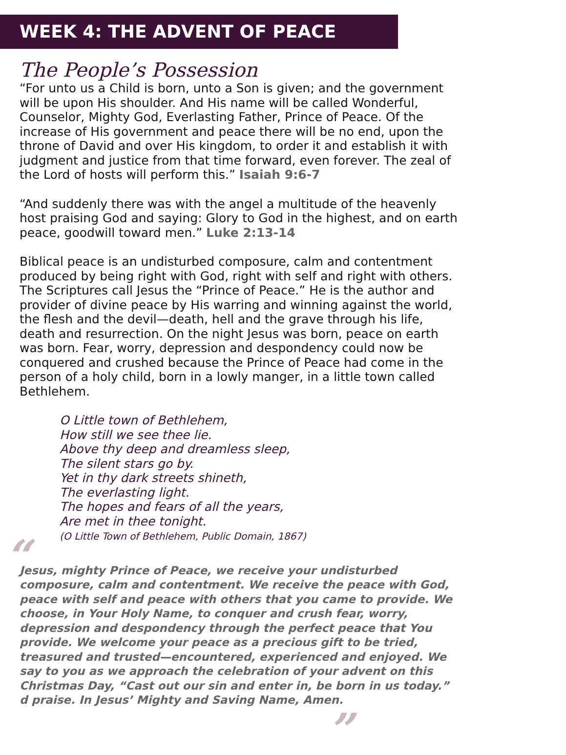WEEK 4: THE ADVENT OF PEACE
The People’s Possession
“For unto us a Child is born, unto a Son is given; and the government will be upon His shoulder. And His name will be called Wonderful, Counselor, Mighty God, Everlasting Father, Prince of Peace. Of the increase of His government and peace there will be no end, upon the throne of David and over His kingdom, to order it and establish it with judgment and justice from that time forward, even forever. The zeal of the Lord of hosts will perform this.” Isaiah 9:6-7
“And suddenly there was with the angel a multitude of the heavenly host praising God and saying: Glory to God in the highest, and on earth peace, goodwill toward men.” Luke 2:13-14
Biblical peace is an undisturbed composure, calm and contentment produced by being right with God, right with self and right with others. The Scriptures call Jesus the “Prince of Peace.” He is the author and provider of divine peace by His warring and winning against the world, the flesh and the devil—death, hell and the grave through his life, death and resurrection. On the night Jesus was born, peace on earth was born. Fear, worry, depression and despondency could now be conquered and crushed because the Prince of Peace had come in the person of a holy child, born in a lowly manger, in a little town called Bethlehem.
O Little town of Bethlehem,
How still we see thee lie.
Above thy deep and dreamless sleep,
The silent stars go by.
Yet in thy dark streets shineth,
The everlasting light.
The hopes and fears of all the years,
Are met in thee tonight.
(O Little Town of Bethlehem, Public Domain, 1867)
“Jesus, mighty Prince of Peace, we receive your undisturbed composure, calm and contentment. We receive the peace with God, peace with self and peace with others that you came to provide. We choose, in Your Holy Name, to conquer and crush fear, worry, depression and despondency through the perfect peace that You provide. We welcome your peace as a precious gift to be tried, treasured and trusted—encountered, experienced and enjoyed. We say to you as we approach the celebration of your advent on this Christmas Day, “Cast out our sin and enter in, be born in us today.” d praise. In Jesus’ Mighty and Saving Name, Amen.”